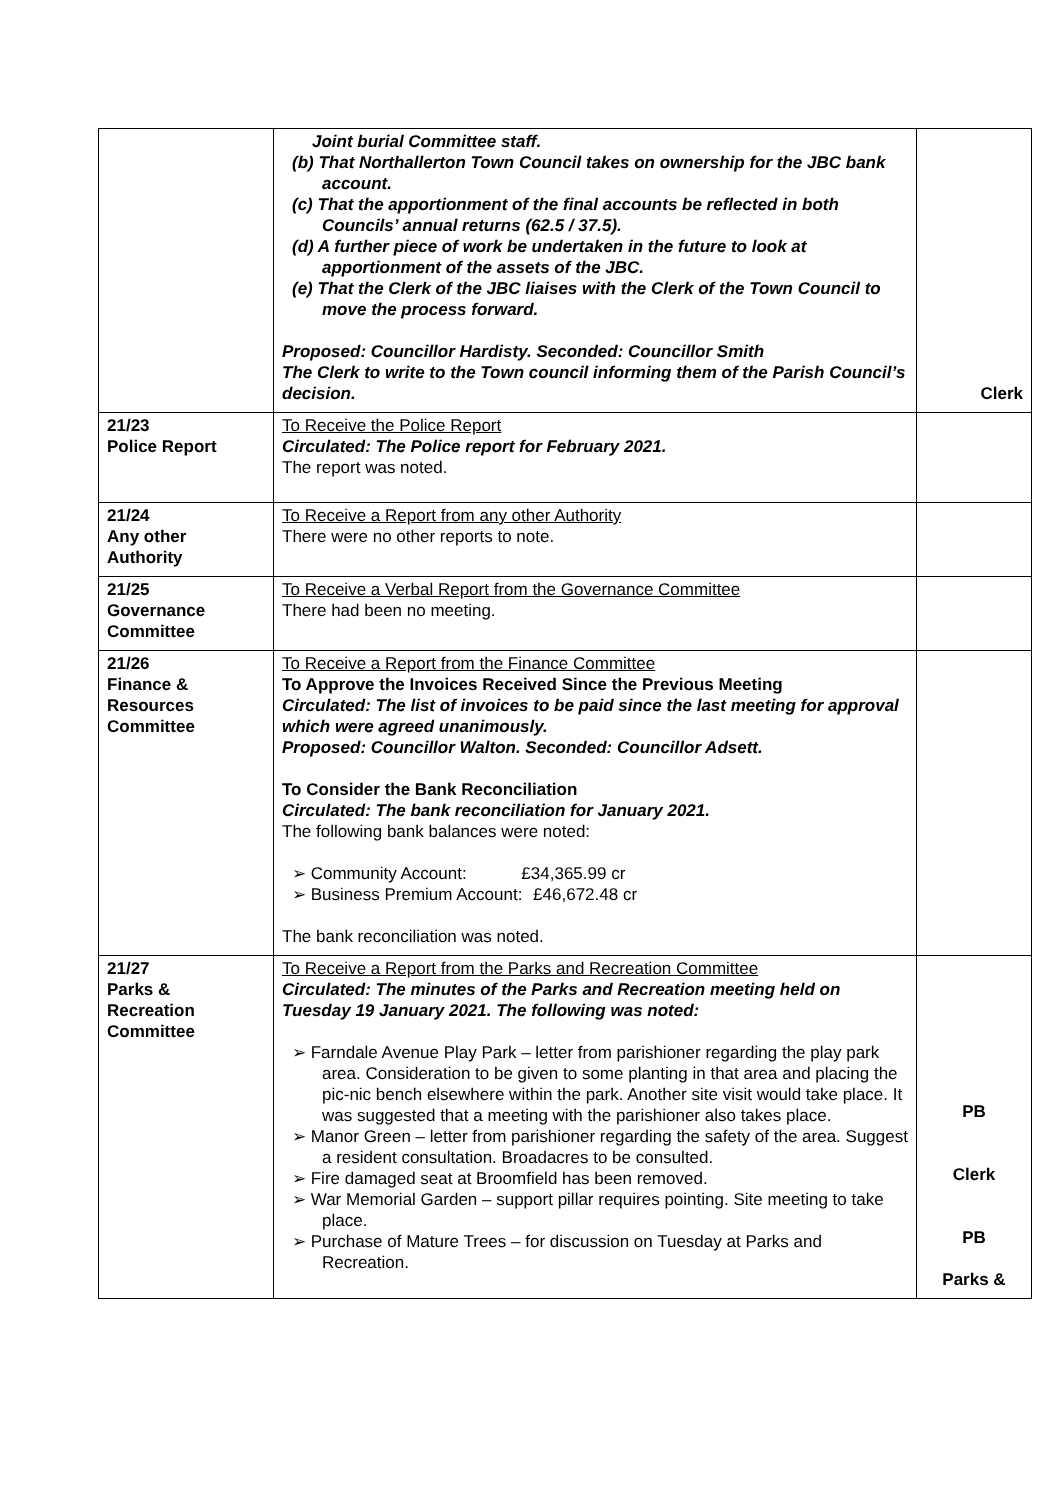| | Joint burial Committee staff. (b) That Northallerton Town Council takes on ownership for the JBC bank account. (c) That the apportionment of the final accounts be reflected in both Councils’ annual returns (62.5 / 37.5). (d) A further piece of work be undertaken in the future to look at apportionment of the assets of the JBC. (e) That the Clerk of the JBC liaises with the Clerk of the Town Council to move the process forward. Proposed: Councillor Hardisty. Seconded: Councillor Smith The Clerk to write to the Town council informing them of the Parish Council’s decision. | Clerk |
| 21/23 Police Report | To Receive the Police Report Circulated: The Police report for February 2021. The report was noted. | |
| 21/24 Any other Authority | To Receive a Report from any other Authority There were no other reports to note. | |
| 21/25 Governance Committee | To Receive a Verbal Report from the Governance Committee There had been no meeting. | |
| 21/26 Finance & Resources Committee | To Receive a Report from the Finance Committee To Approve the Invoices Received Since the Previous Meeting Circulated: The list of invoices to be paid since the last meeting for approval which were agreed unanimously. Proposed: Councillor Walton. Seconded: Councillor Adsett. To Consider the Bank Reconciliation Circulated: The bank reconciliation for January 2021. The following bank balances were noted: ➢ Community Account: £34,365.99 cr ➢ Business Premium Account: £46,672.48 cr The bank reconciliation was noted. | |
| 21/27 Parks & Recreation Committee | To Receive a Report from the Parks and Recreation Committee Circulated: The minutes of the Parks and Recreation meeting held on Tuesday 19 January 2021. The following was noted: ➢ Farndale Avenue Play Park – letter from parishioner regarding the play park area. Consideration to be given to some planting in that area and placing the pic-nic bench elsewhere within the park. Another site visit would take place. It was suggested that a meeting with the parishioner also takes place. ➢ Manor Green – letter from parishioner regarding the safety of the area. Suggest a resident consultation. Broadacres to be consulted. ➢ Fire damaged seat at Broomfield has been removed. ➢ War Memorial Garden – support pillar requires pointing. Site meeting to take place. ➢ Purchase of Mature Trees – for discussion on Tuesday at Parks and Recreation. | PB Clerk PB Parks & |